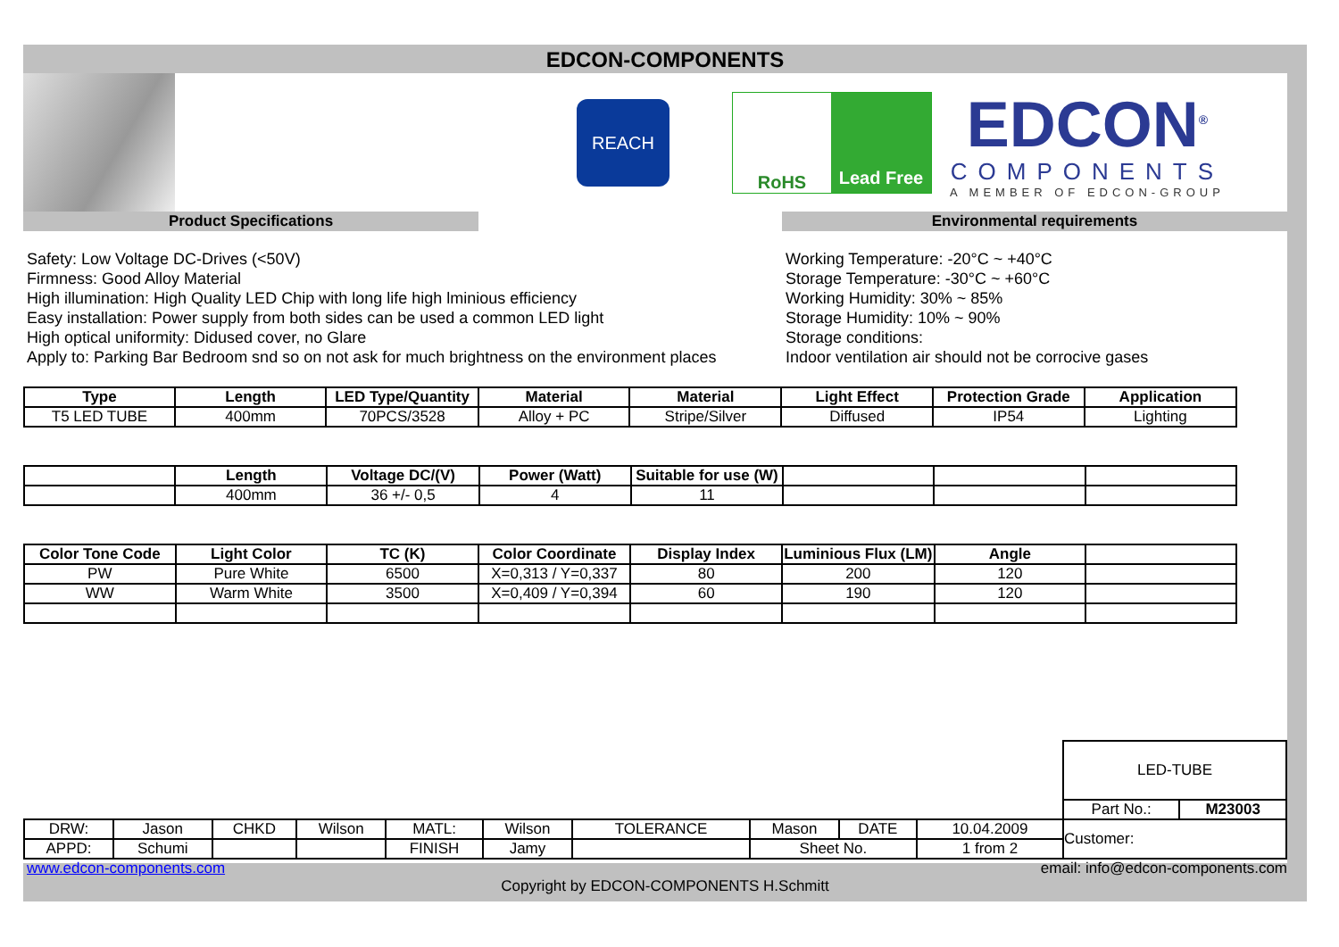EDCON-COMPONENTS
REACH
RoHS Lead Free
EDCON<sup>®</sup>
COMPONENTS
A MEMBER OF EDCON-GROUP
Product Specifications Environmental requirements
Safety: Low Voltage DC-Drives (<50V)
Firmness: Good Alloy Material
High illumination: High Quality LED Chip with long life high lminious efficiency
Easy installation: Power supply from both sides can be used a common LED light
High optical uniformity: Didused cover, no Glare
Apply to: Parking Bar Bedroom snd so on not ask for much brightness on the environment places
Working Temperature: -20°C ~ +40°C
Storage Temperature: -30°C ~ +60°C
Working Humidity: 30% ~ 85%
Storage Humidity: 10% ~ 90%
Storage conditions:
Indoor ventilation air should not be corrocive gases
| Type | Length | LED Type/Quantity | Material | Material | Light Effect | Protection Grade | Application |
| --- | --- | --- | --- | --- | --- | --- | --- |
| T5 LED TUBE | 400mm | 70PCS/3528 | Alloy + PC | Stripe/Silver | Diffused | IP54 | Lighting |
| | Length | Voltage DC/(V) | Power (Watt) | Suitable for use (W) | | | |
| --- | --- | --- | --- | --- | --- | --- | --- |
| | 400mm | 36 +/- 0,5 | 4 | 11 | | | |
| Color Tone Code | Light Color | TC (K) | Color Coordinate | Display Index | Luminious Flux (LM) | Angle | |
| --- | --- | --- | --- | --- | --- | --- | --- |
| PW | Pure White | 6500 | X=0,313 / Y=0,337 | 80 | 200 | 120 | |
| WW | Warm White | 3500 | X=0,409 / Y=0,394 | 60 | 190 | 120 | |
| | | | | | | | | | | LED-TUBE | |
| | | | | | | | | | | Part No.: | M23003 |
| DRW: | Jason | CHKD | Wilson | MATL: | Wilson | TOLERANCE | Mason | DATE | 10.04.2009 | Customer: | |
| APPD: | Schumi | | | FINISH | Jamy | | Sheet No. | | 1 from 2 | | |
www.edcon-components.com email: info@edcon-components.com
Copyright by EDCON-COMPONENTS H.Schmitt